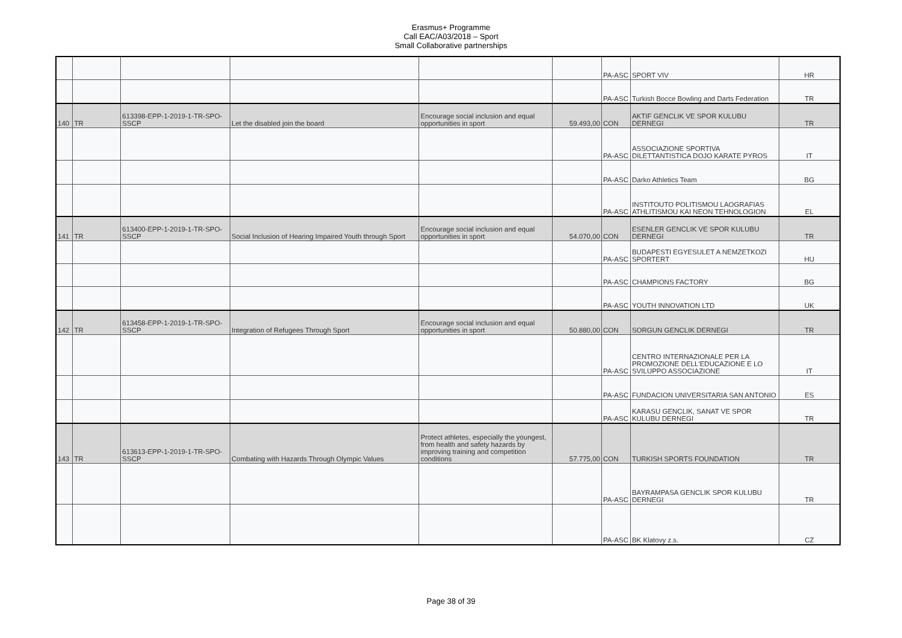Erasmus+ Programme
Call EAC/A03/2018 – Sport
Small Collaborative partnerships
| | | | | | | PA-ASC | SPORT VIV | HR |
| | | | | | | PA-ASC | Turkish Bocce Bowling and Darts Federation | TR |
| 140 | TR | 613398-EPP-1-2019-1-TR-SPO-SSCP | Let the disabled join the board | Encourage social inclusion and equal opportunities in sport | 59.493,00 | CON | AKTIF GENCLIK VE SPOR KULUBU DERNEGI | TR |
| | | | | | | PA-ASC | ASSOCIAZIONE SPORTIVA DILETTANTISTICA DOJO KARATE PYROS | IT |
| | | | | | | PA-ASC | Darko Athletics Team | BG |
| | | | | | | PA-ASC | INSTITOUTO POLITISMOU LAOGRAFIAS ATHLITISMOU KAI NEON TEHNOLOGION | EL |
| 141 | TR | 613400-EPP-1-2019-1-TR-SPO-SSCP | Social Inclusion of Hearing Impaired Youth through Sport | Encourage social inclusion and equal opportunities in sport | 54.070,00 | CON | ESENLER GENCLIK VE SPOR KULUBU DERNEGI | TR |
| | | | | | | PA-ASC | BUDAPESTI EGYESULET A NEMZETKOZI SPORTERT | HU |
| | | | | | | PA-ASC | CHAMPIONS FACTORY | BG |
| | | | | | | PA-ASC | YOUTH INNOVATION LTD | UK |
| 142 | TR | 613458-EPP-1-2019-1-TR-SPO-SSCP | Integration of Refugees Through Sport | Encourage social inclusion and equal opportunities in sport | 50.880,00 | CON | SORGUN GENCLIK DERNEGI | TR |
| | | | | | | PA-ASC | CENTRO INTERNAZIONALE PER LA PROMOZIONE DELL'EDUCAZIONE E LO SVILUPPO ASSOCIAZIONE | IT |
| | | | | | | PA-ASC | FUNDACION UNIVERSITARIA SAN ANTONIO | ES |
| | | | | | | PA-ASC | KARASU GENCLIK, SANAT VE SPOR KULUBU DERNEGI | TR |
| 143 | TR | 613613-EPP-1-2019-1-TR-SPO-SSCP | Combating with Hazards Through Olympic Values | Protect athletes, especially the youngest, from health and safety hazards by improving training and competition conditions | 57.775,00 | CON | TURKISH SPORTS FOUNDATION | TR |
| | | | | | | PA-ASC | BAYRAMPASA GENCLIK SPOR KULUBU DERNEGI | TR |
| | | | | | | PA-ASC | BK Klatovy z.s. | CZ |
Page 38 of 39